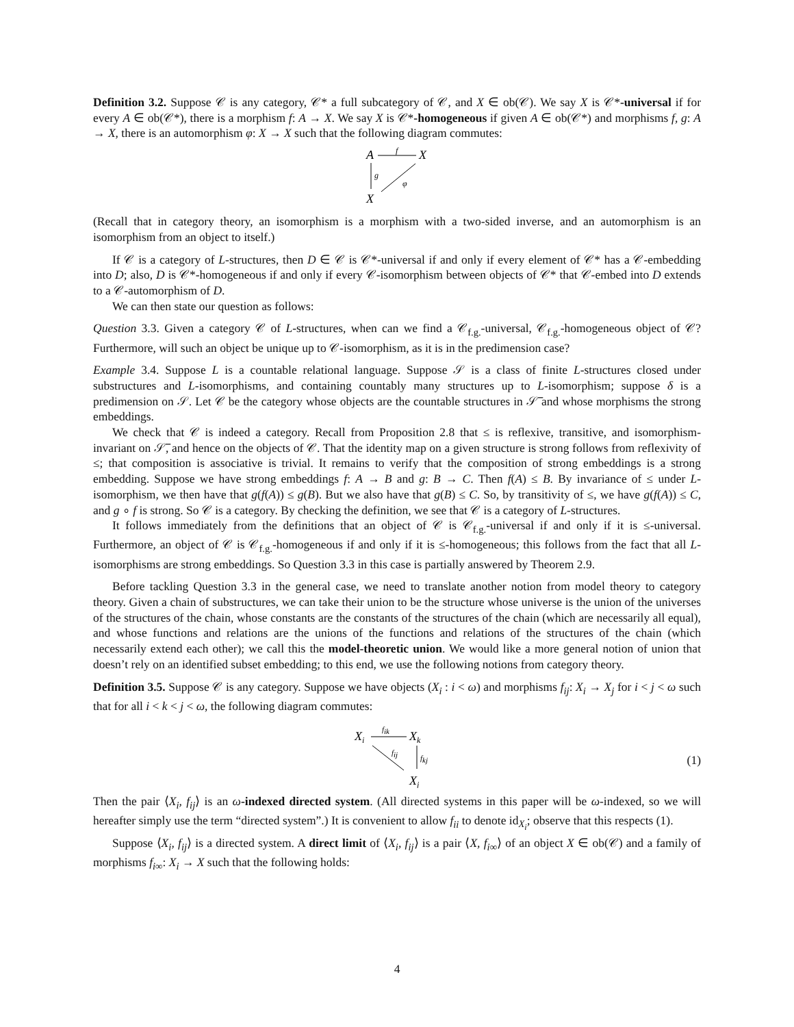Definition 3.2. Suppose 𝒞 is any category, 𝒞* a full subcategory of 𝒞, and X ∈ ob(𝒞). We say X is 𝒞*-universal if for every A ∈ ob(𝒞*), there is a morphism f: A → X. We say X is 𝒞*-homogeneous if given A ∈ ob(𝒞*) and morphisms f, g: A → X, there is an automorphism φ: X → X such that the following diagram commutes:
A
X
f
X
g
φ
(Recall that in category theory, an isomorphism is a morphism with a two-sided inverse, and an automorphism is an isomorphism from an object to itself.)
If 𝒞 is a category of L-structures, then D ∈ 𝒞 is 𝒞*-universal if and only if every element of 𝒞* has a 𝒞-embedding into D; also, D is 𝒞*-homogeneous if and only if every 𝒞-isomorphism between objects of 𝒞* that 𝒞-embed into D extends to a 𝒞-automorphism of D.
We can then state our question as follows:
Question 3.3. Given a category 𝒞 of L-structures, when can we find a 𝒞<sub>f.g.</sub>-universal, 𝒞<sub>f.g.</sub>-homogeneous object of 𝒞? Furthermore, will such an object be unique up to 𝒞-isomorphism, as it is in the predimension case?
Example 3.4. Suppose L is a countable relational language. Suppose 𝒮 is a class of finite L-structures closed under substructures and L-isomorphisms, and containing countably many structures up to L-isomorphism; suppose δ is a predimension on 𝒮. Let 𝒞 be the category whose objects are the countable structures in 𝒮̅ and whose morphisms the strong embeddings.
We check that 𝒞 is indeed a category. Recall from Proposition 2.8 that ≤ is reflexive, transitive, and isomorphism-invariant on 𝒮̅, and hence on the objects of 𝒞. That the identity map on a given structure is strong follows from reflexivity of ≤; that composition is associative is trivial. It remains to verify that the composition of strong embeddings is a strong embedding. Suppose we have strong embeddings f: A → B and g: B → C. Then f(A) ≤ B. By invariance of ≤ under L-isomorphism, we then have that g(f(A)) ≤ g(B). But we also have that g(B) ≤ C. So, by transitivity of ≤, we have g(f(A)) ≤ C, and g ∘ f is strong. So 𝒞 is a category. By checking the definition, we see that 𝒞 is a category of L-structures.
It follows immediately from the definitions that an object of 𝒞 is 𝒞<sub>f.g.</sub>-universal if and only if it is ≤-universal. Furthermore, an object of 𝒞 is 𝒞<sub>f.g.</sub>-homogeneous if and only if it is ≤-homogeneous; this follows from the fact that all L-isomorphisms are strong embeddings. So Question 3.3 in this case is partially answered by Theorem 2.9.
Before tackling Question 3.3 in the general case, we need to translate another notion from model theory to category theory. Given a chain of substructures, we can take their union to be the structure whose universe is the union of the universes of the structures of the chain, whose constants are the constants of the structures of the chain (which are necessarily all equal), and whose functions and relations are the unions of the functions and relations of the structures of the chain (which necessarily extend each other); we call this the model-theoretic union. We would like a more general notion of union that doesn’t rely on an identified subset embedding; to this end, we use the following notions from category theory.
Definition 3.5. Suppose 𝒞 is any category. Suppose we have objects (X<sub>i</sub> : i < ω) and morphisms f<sub>ij</sub>: X<sub>i</sub> → X<sub>j</sub> for i < j < ω such that for all i < k < j < ω, the following diagram commutes:
Xi
Xk
fik
fij
fkj
Xj
(1)
Then the pair ⟨X<sub>i</sub>, f<sub>ij</sub>⟩ is an ω-indexed directed system. (All directed systems in this paper will be ω-indexed, so we will hereafter simply use the term “directed system”.) It is convenient to allow f<sub>ii</sub> to denote id<sub>X<sub>i</sub></sub>; observe that this respects (1).
Suppose ⟨X<sub>i</sub>, f<sub>ij</sub>⟩ is a directed system. A direct limit of ⟨X<sub>i</sub>, f<sub>ij</sub>⟩ is a pair ⟨X, f<sub>i∞</sub>⟩ of an object X ∈ ob(𝒞) and a family of morphisms f<sub>i∞</sub>: X<sub>i</sub> → X such that the following holds:
4